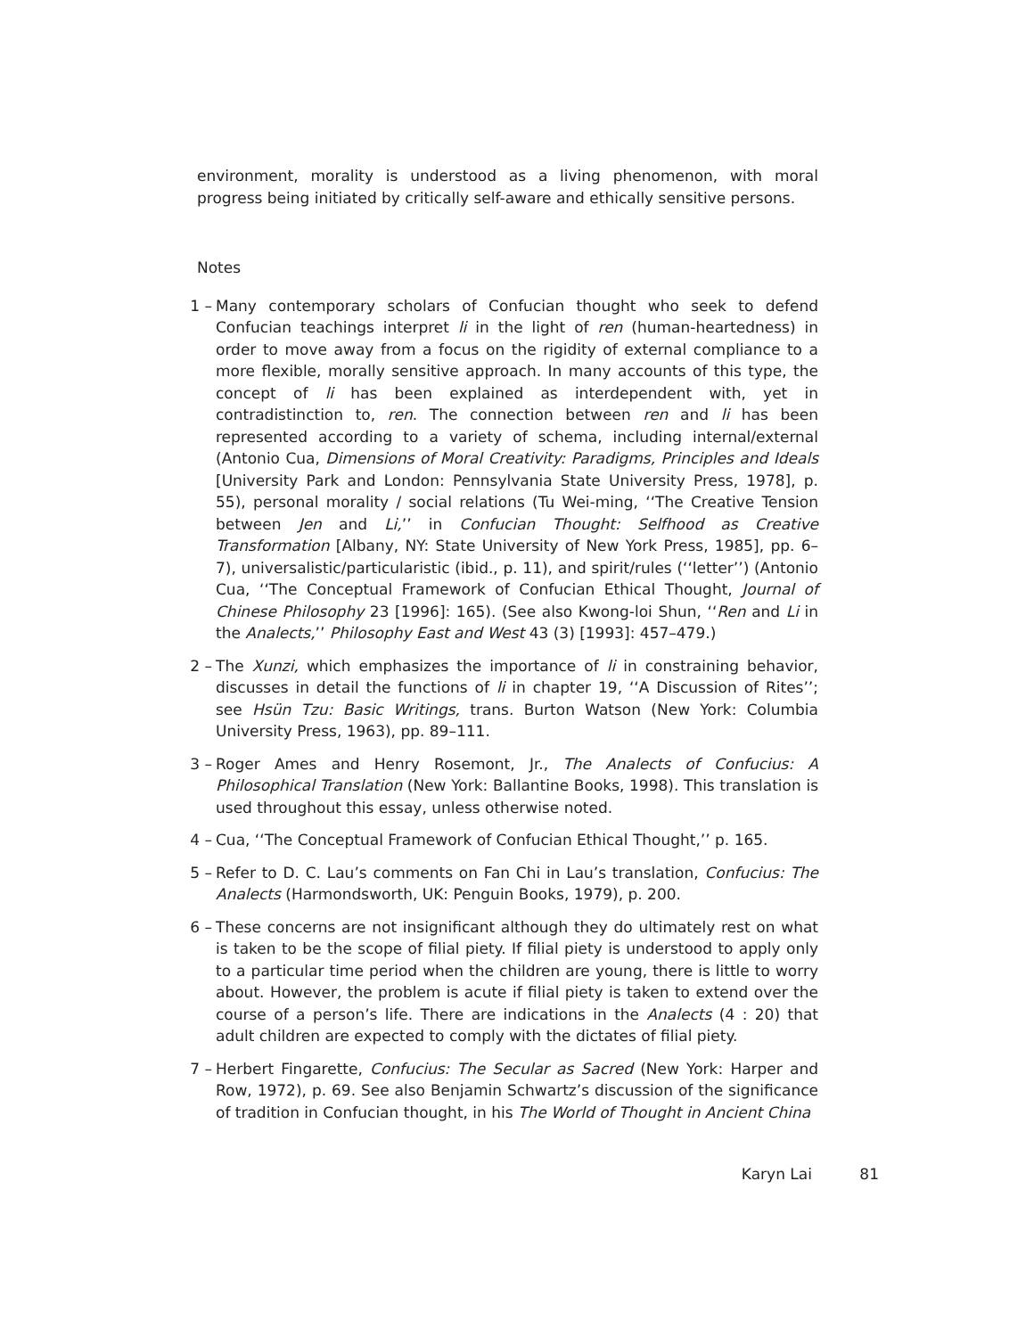environment, morality is understood as a living phenomenon, with moral progress being initiated by critically self-aware and ethically sensitive persons.
Notes
1 – Many contemporary scholars of Confucian thought who seek to defend Confucian teachings interpret li in the light of ren (human-heartedness) in order to move away from a focus on the rigidity of external compliance to a more flexible, morally sensitive approach. In many accounts of this type, the concept of li has been explained as interdependent with, yet in contradistinction to, ren. The connection between ren and li has been represented according to a variety of schema, including internal/external (Antonio Cua, Dimensions of Moral Creativity: Paradigms, Principles and Ideals [University Park and London: Pennsylvania State University Press, 1978], p. 55), personal morality / social relations (Tu Wei-ming, ‘‘The Creative Tension between Jen and Li,’’ in Confucian Thought: Selfhood as Creative Transformation [Albany, NY: State University of New York Press, 1985], pp. 6–7), universalistic/particularistic (ibid., p. 11), and spirit/rules (‘‘letter’’) (Antonio Cua, ‘‘The Conceptual Framework of Confucian Ethical Thought, Journal of Chinese Philosophy 23 [1996]: 165). (See also Kwong-loi Shun, ‘‘Ren and Li in the Analects,’’ Philosophy East and West 43 (3) [1993]: 457–479.)
2 – The Xunzi, which emphasizes the importance of li in constraining behavior, discusses in detail the functions of li in chapter 19, ‘‘A Discussion of Rites’’; see Hsün Tzu: Basic Writings, trans. Burton Watson (New York: Columbia University Press, 1963), pp. 89–111.
3 – Roger Ames and Henry Rosemont, Jr., The Analects of Confucius: A Philosophical Translation (New York: Ballantine Books, 1998). This translation is used throughout this essay, unless otherwise noted.
4 – Cua, ‘‘The Conceptual Framework of Confucian Ethical Thought,’’ p. 165.
5 – Refer to D. C. Lau’s comments on Fan Chi in Lau’s translation, Confucius: The Analects (Harmondsworth, UK: Penguin Books, 1979), p. 200.
6 – These concerns are not insignificant although they do ultimately rest on what is taken to be the scope of filial piety. If filial piety is understood to apply only to a particular time period when the children are young, there is little to worry about. However, the problem is acute if filial piety is taken to extend over the course of a person’s life. There are indications in the Analects (4 : 20) that adult children are expected to comply with the dictates of filial piety.
7 – Herbert Fingarette, Confucius: The Secular as Sacred (New York: Harper and Row, 1972), p. 69. See also Benjamin Schwartz’s discussion of the significance of tradition in Confucian thought, in his The World of Thought in Ancient China
Karyn Lai 81